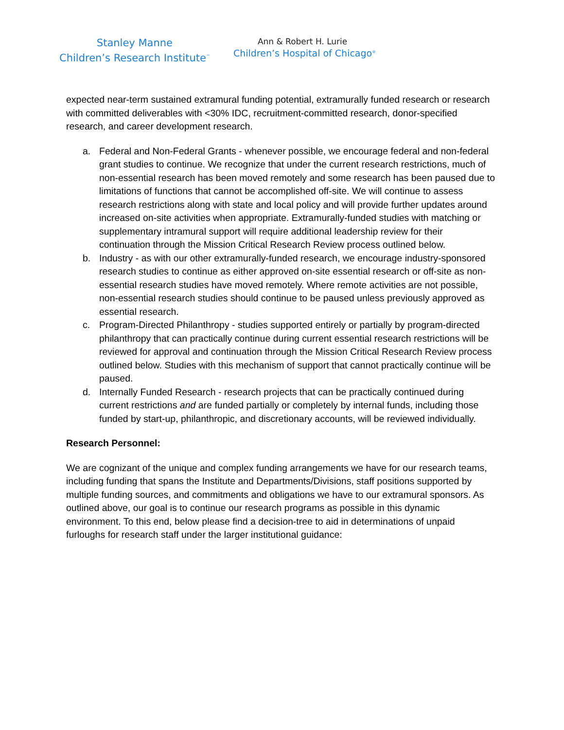Stanley Manne
Children’s Research Institute<sup>™</sup>
Ann & Robert H. Lurie
Children’s Hospital of Chicago<sup>®</sup>
expected near-term sustained extramural funding potential, extramurally funded research or research with committed deliverables with <30% IDC, recruitment-committed research, donor-specified research, and career development research.
a. Federal and Non-Federal Grants - whenever possible, we encourage federal and non-federal grant studies to continue. We recognize that under the current research restrictions, much of non-essential research has been moved remotely and some research has been paused due to limitations of functions that cannot be accomplished off-site. We will continue to assess research restrictions along with state and local policy and will provide further updates around increased on-site activities when appropriate. Extramurally-funded studies with matching or supplementary intramural support will require additional leadership review for their continuation through the Mission Critical Research Review process outlined below.
b. Industry - as with our other extramurally-funded research, we encourage industry-sponsored research studies to continue as either approved on-site essential research or off-site as non-essential research studies have moved remotely. Where remote activities are not possible, non-essential research studies should continue to be paused unless previously approved as essential research.
c. Program-Directed Philanthropy - studies supported entirely or partially by program-directed philanthropy that can practically continue during current essential research restrictions will be reviewed for approval and continuation through the Mission Critical Research Review process outlined below. Studies with this mechanism of support that cannot practically continue will be paused.
d. Internally Funded Research - research projects that can be practically continued during current restrictions and are funded partially or completely by internal funds, including those funded by start-up, philanthropic, and discretionary accounts, will be reviewed individually.
Research Personnel:
We are cognizant of the unique and complex funding arrangements we have for our research teams, including funding that spans the Institute and Departments/Divisions, staff positions supported by multiple funding sources, and commitments and obligations we have to our extramural sponsors. As outlined above, our goal is to continue our research programs as possible in this dynamic environment. To this end, below please find a decision-tree to aid in determinations of unpaid furloughs for research staff under the larger institutional guidance: